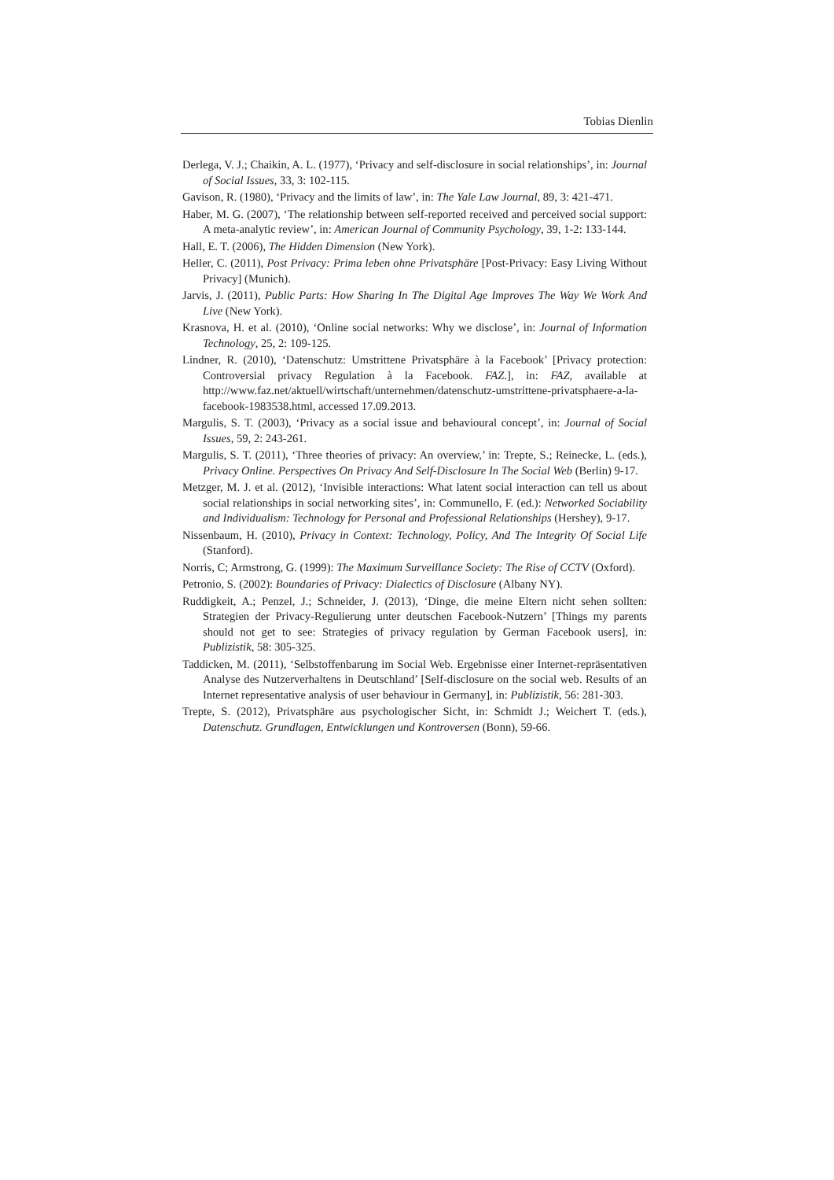Tobias Dienlin
Derlega, V. J.; Chaikin, A. L. (1977), ‘Privacy and self-disclosure in social relationships’, in: Journal of Social Issues, 33, 3: 102-115.
Gavison, R. (1980), ‘Privacy and the limits of law’, in: The Yale Law Journal, 89, 3: 421-471.
Haber, M. G. (2007), ‘The relationship between self-reported received and perceived social support: A meta-analytic review’, in: American Journal of Community Psychology, 39, 1-2: 133-144.
Hall, E. T. (2006), The Hidden Dimension (New York).
Heller, C. (2011), Post Privacy: Prima leben ohne Privatsphäre [Post-Privacy: Easy Living Without Privacy] (Munich).
Jarvis, J. (2011), Public Parts: How Sharing In The Digital Age Improves The Way We Work And Live (New York).
Krasnova, H. et al. (2010), ‘Online social networks: Why we disclose’, in: Journal of Information Technology, 25, 2: 109-125.
Lindner, R. (2010), ‘Datenschutz: Umstrittene Privatsphäre à la Facebook’ [Privacy protection: Controversial privacy Regulation à la Facebook. FAZ.], in: FAZ, available at http://www.faz.net/aktuell/wirtschaft/unternehmen/datenschutz-umstrittene-privatsphaere-a-la-facebook-1983538.html, accessed 17.09.2013.
Margulis, S. T. (2003), ‘Privacy as a social issue and behavioural concept’, in: Journal of Social Issues, 59, 2: 243-261.
Margulis, S. T. (2011), ‘Three theories of privacy: An overview,’ in: Trepte, S.; Reinecke, L. (eds.), Privacy Online. Perspectives On Privacy And Self-Disclosure In The Social Web (Berlin) 9-17.
Metzger, M. J. et al. (2012), ‘Invisible interactions: What latent social interaction can tell us about social relationships in social networking sites’, in: Communello, F. (ed.): Networked Sociability and Individualism: Technology for Personal and Professional Relationships (Hershey), 9-17.
Nissenbaum, H. (2010), Privacy in Context: Technology, Policy, And The Integrity Of Social Life (Stanford).
Norris, C; Armstrong, G. (1999): The Maximum Surveillance Society: The Rise of CCTV (Oxford).
Petronio, S. (2002): Boundaries of Privacy: Dialectics of Disclosure (Albany NY).
Ruddigkeit, A.; Penzel, J.; Schneider, J. (2013), ‘Dinge, die meine Eltern nicht sehen sollten: Strategien der Privacy-Regulierung unter deutschen Facebook-Nutzern’ [Things my parents should not get to see: Strategies of privacy regulation by German Facebook users], in: Publizistik, 58: 305-325.
Taddicken, M. (2011), ‘Selbstoffenbarung im Social Web. Ergebnisse einer Internet-repräsentativen Analyse des Nutzerverhaltens in Deutschland’ [Self-disclosure on the social web. Results of an Internet representative analysis of user behaviour in Germany], in: Publizistik, 56: 281-303.
Trepte, S. (2012), Privatsphäre aus psychologischer Sicht, in: Schmidt J.; Weichert T. (eds.), Datenschutz. Grundlagen, Entwicklungen und Kontroversen (Bonn), 59-66.